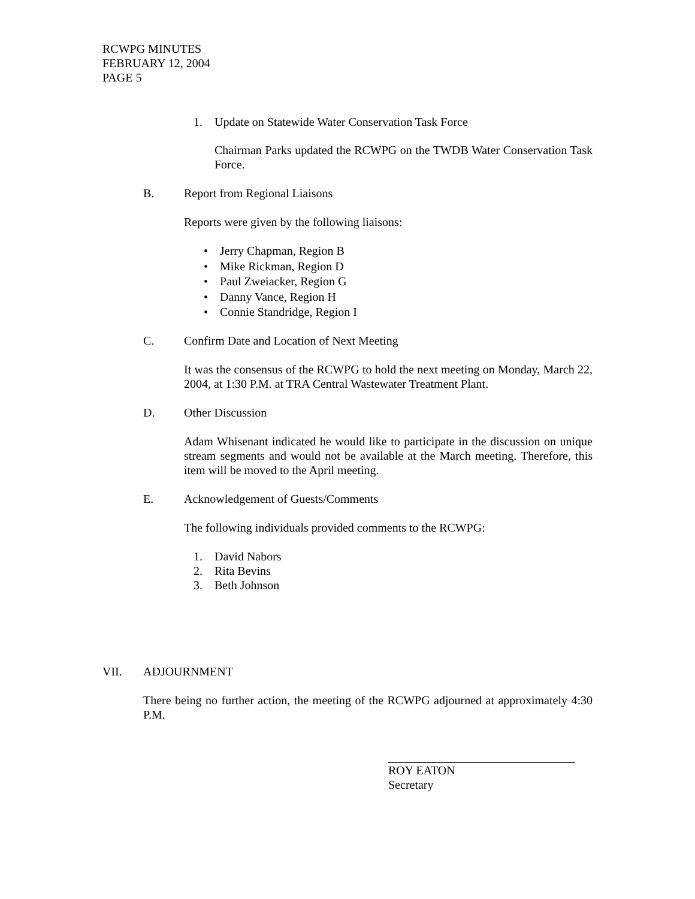RCWPG MINUTES
FEBRUARY 12, 2004
PAGE 5
1. Update on Statewide Water Conservation Task Force
Chairman Parks updated the RCWPG on the TWDB Water Conservation Task Force.
B. Report from Regional Liaisons
Reports were given by the following liaisons:
• Jerry Chapman, Region B
• Mike Rickman, Region D
• Paul Zweiacker, Region G
• Danny Vance, Region H
• Connie Standridge, Region I
C. Confirm Date and Location of Next Meeting
It was the consensus of the RCWPG to hold the next meeting on Monday, March 22, 2004, at 1:30 P.M. at TRA Central Wastewater Treatment Plant.
D. Other Discussion
Adam Whisenant indicated he would like to participate in the discussion on unique stream segments and would not be available at the March meeting. Therefore, this item will be moved to the April meeting.
E. Acknowledgement of Guests/Comments
The following individuals provided comments to the RCWPG:
1. David Nabors
2. Rita Bevins
3. Beth Johnson
VII. ADJOURNMENT
There being no further action, the meeting of the RCWPG adjourned at approximately 4:30 P.M.
ROY EATON
Secretary